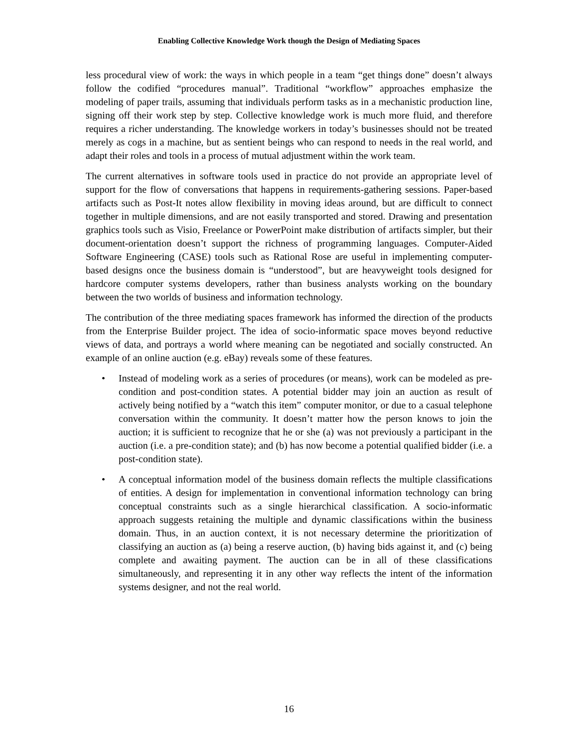Enabling Collective Knowledge Work though the Design of Mediating Spaces
less procedural view of work: the ways in which people in a team “get things done” doesn’t always follow the codified “procedures manual”. Traditional “workflow” approaches emphasize the modeling of paper trails, assuming that individuals perform tasks as in a mechanistic production line, signing off their work step by step. Collective knowledge work is much more fluid, and therefore requires a richer understanding. The knowledge workers in today’s businesses should not be treated merely as cogs in a machine, but as sentient beings who can respond to needs in the real world, and adapt their roles and tools in a process of mutual adjustment within the work team.
The current alternatives in software tools used in practice do not provide an appropriate level of support for the flow of conversations that happens in requirements-gathering sessions. Paper-based artifacts such as Post-It notes allow flexibility in moving ideas around, but are difficult to connect together in multiple dimensions, and are not easily transported and stored. Drawing and presentation graphics tools such as Visio, Freelance or PowerPoint make distribution of artifacts simpler, but their document-orientation doesn’t support the richness of programming languages. Computer-Aided Software Engineering (CASE) tools such as Rational Rose are useful in implementing computer-based designs once the business domain is “understood”, but are heavyweight tools designed for hardcore computer systems developers, rather than business analysts working on the boundary between the two worlds of business and information technology.
The contribution of the three mediating spaces framework has informed the direction of the products from the Enterprise Builder project. The idea of socio-informatic space moves beyond reductive views of data, and portrays a world where meaning can be negotiated and socially constructed. An example of an online auction (e.g. eBay) reveals some of these features.
• Instead of modeling work as a series of procedures (or means), work can be modeled as pre-condition and post-condition states. A potential bidder may join an auction as result of actively being notified by a “watch this item” computer monitor, or due to a casual telephone conversation within the community. It doesn’t matter how the person knows to join the auction; it is sufficient to recognize that he or she (a) was not previously a participant in the auction (i.e. a pre-condition state); and (b) has now become a potential qualified bidder (i.e. a post-condition state).
• A conceptual information model of the business domain reflects the multiple classifications of entities. A design for implementation in conventional information technology can bring conceptual constraints such as a single hierarchical classification. A socio-informatic approach suggests retaining the multiple and dynamic classifications within the business domain. Thus, in an auction context, it is not necessary determine the prioritization of classifying an auction as (a) being a reserve auction, (b) having bids against it, and (c) being complete and awaiting payment. The auction can be in all of these classifications simultaneously, and representing it in any other way reflects the intent of the information systems designer, and not the real world.
16